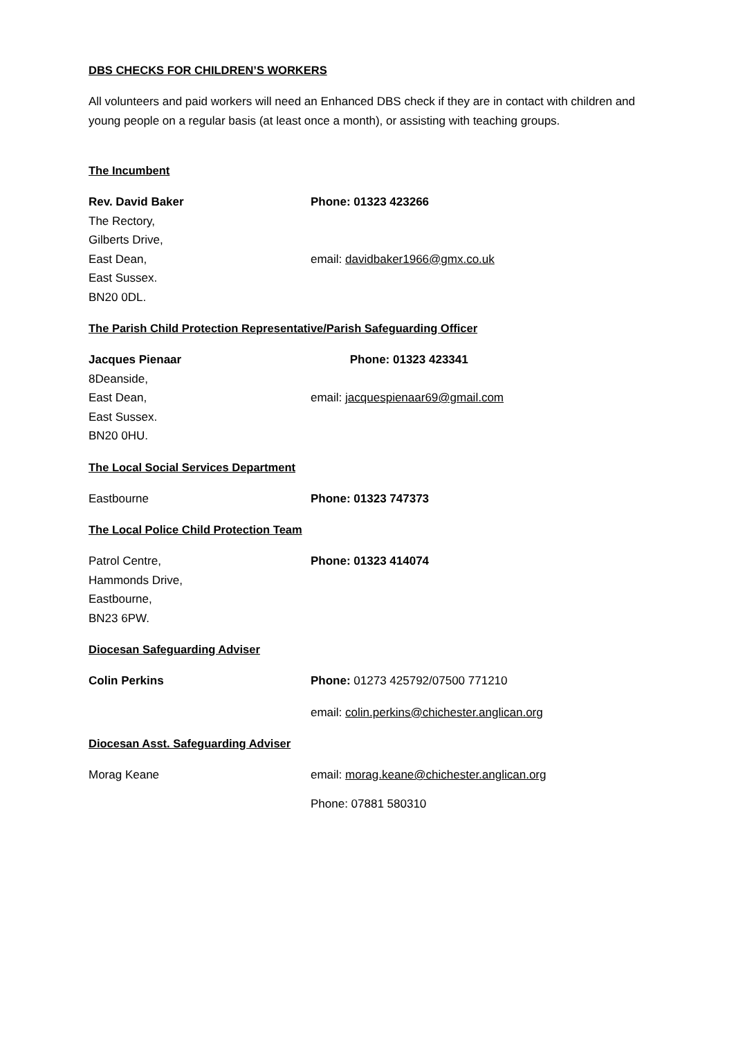DBS CHECKS FOR CHILDREN’S WORKERS
All volunteers and paid workers will need an Enhanced DBS check if they are in contact with children and young people on a regular basis (at least once a month), or assisting with teaching groups.
The Incumbent
Rev. David Baker
The Rectory,
Gilberts Drive,
East Dean,
East Sussex.
BN20 0DL.
Phone: 01323 423266
email: davidbaker1966@gmx.co.uk
The Parish Child Protection Representative/Parish Safeguarding Officer
Jacques Pienaar
8Deanside,
East Dean,
East Sussex.
BN20 0HU.
Phone: 01323 423341
email: jacquespienaar69@gmail.com
The Local Social Services Department
Eastbourne Phone: 01323 747373
The Local Police Child Protection Team
Patrol Centre,
Hammonds Drive,
Eastbourne,
BN23 6PW.
Phone: 01323 414074
Diocesan Safeguarding Adviser
Colin Perkins Phone: 01273 425792/07500 771210
email: colin.perkins@chichester.anglican.org
Diocesan Asst. Safeguarding Adviser
Morag Keane email: morag.keane@chichester.anglican.org
Phone: 07881 580310